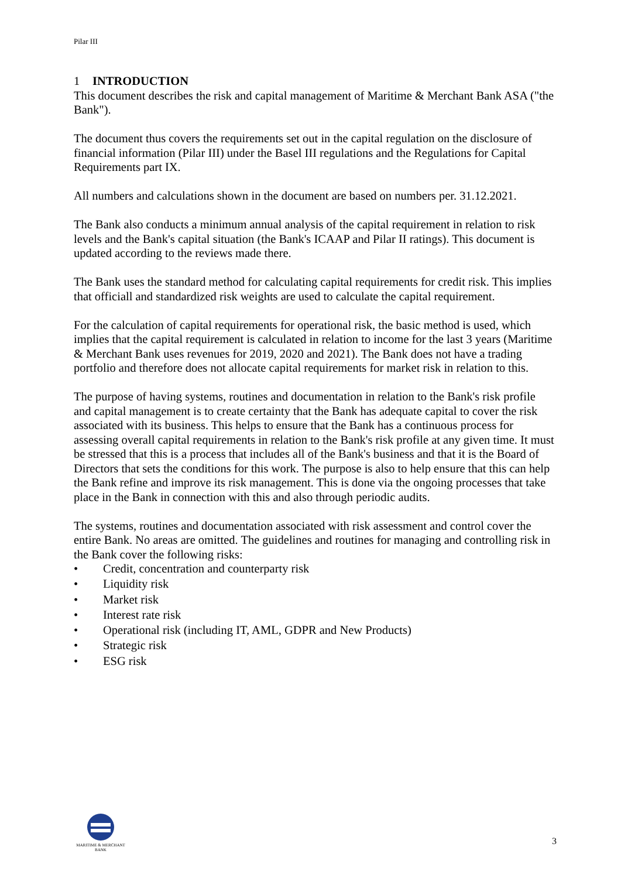Pilar III
1 INTRODUCTION
This document describes the risk and capital management of Maritime & Merchant Bank ASA ("the Bank").
The document thus covers the requirements set out in the capital regulation on the disclosure of financial information (Pilar III) under the Basel III regulations and the Regulations for Capital Requirements part IX.
All numbers and calculations shown in the document are based on numbers per. 31.12.2021.
The Bank also conducts a minimum annual analysis of the capital requirement in relation to risk levels and the Bank's capital situation (the Bank's ICAAP and Pilar II ratings). This document is updated according to the reviews made there.
The Bank uses the standard method for calculating capital requirements for credit risk. This implies that officiall and standardized risk weights are used to calculate the capital requirement.
For the calculation of capital requirements for operational risk, the basic method is used, which implies that the capital requirement is calculated in relation to income for the last 3 years (Maritime & Merchant Bank uses revenues for 2019, 2020 and 2021). The Bank does not have a trading portfolio and therefore does not allocate capital requirements for market risk in relation to this.
The purpose of having systems, routines and documentation in relation to the Bank's risk profile and capital management is to create certainty that the Bank has adequate capital to cover the risk associated with its business. This helps to ensure that the Bank has a continuous process for assessing overall capital requirements in relation to the Bank's risk profile at any given time. It must be stressed that this is a process that includes all of the Bank's business and that it is the Board of Directors that sets the conditions for this work. The purpose is also to help ensure that this can help the Bank refine and improve its risk management. This is done via the ongoing processes that take place in the Bank in connection with this and also through periodic audits.
The systems, routines and documentation associated with risk assessment and control cover the entire Bank. No areas are omitted. The guidelines and routines for managing and controlling risk in the Bank cover the following risks:
• Credit, concentration and counterparty risk
• Liquidity risk
• Market risk
• Interest rate risk
• Operational risk (including IT, AML, GDPR and New Products)
• Strategic risk
• ESG risk
MARITIME & MERCHANT
BANK
3